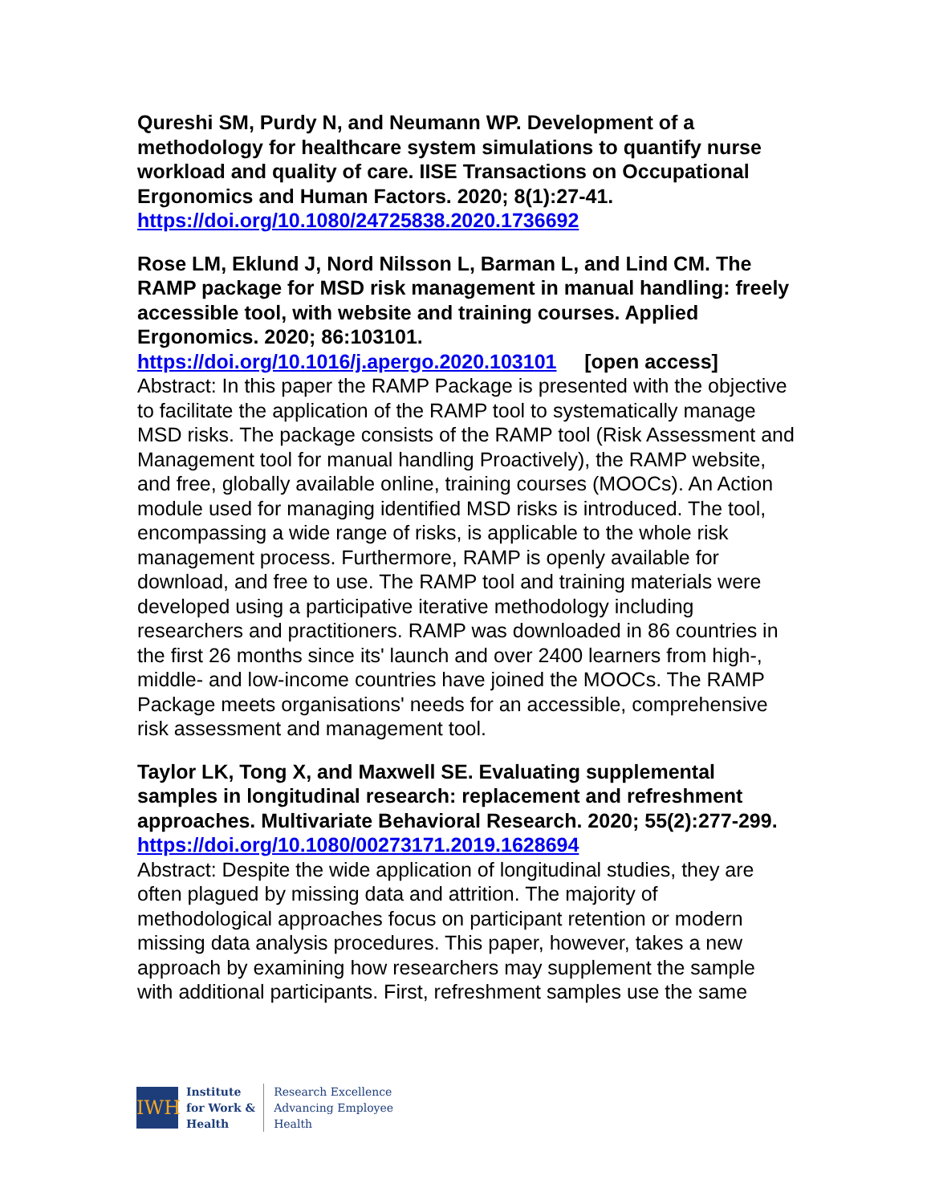Qureshi SM, Purdy N, and Neumann WP. Development of a methodology for healthcare system simulations to quantify nurse workload and quality of care. IISE Transactions on Occupational Ergonomics and Human Factors. 2020; 8(1):27-41.
https://doi.org/10.1080/24725838.2020.1736692
Rose LM, Eklund J, Nord Nilsson L, Barman L, and Lind CM. The RAMP package for MSD risk management in manual handling: freely accessible tool, with website and training courses. Applied Ergonomics. 2020; 86:103101.
https://doi.org/10.1016/j.apergo.2020.103101 [open access]
Abstract: In this paper the RAMP Package is presented with the objective to facilitate the application of the RAMP tool to systematically manage MSD risks. The package consists of the RAMP tool (Risk Assessment and Management tool for manual handling Proactively), the RAMP website, and free, globally available online, training courses (MOOCs). An Action module used for managing identified MSD risks is introduced. The tool, encompassing a wide range of risks, is applicable to the whole risk management process. Furthermore, RAMP is openly available for download, and free to use. The RAMP tool and training materials were developed using a participative iterative methodology including researchers and practitioners. RAMP was downloaded in 86 countries in the first 26 months since its' launch and over 2400 learners from high-, middle- and low-income countries have joined the MOOCs. The RAMP Package meets organisations' needs for an accessible, comprehensive risk assessment and management tool.
Taylor LK, Tong X, and Maxwell SE. Evaluating supplemental samples in longitudinal research: replacement and refreshment approaches. Multivariate Behavioral Research. 2020; 55(2):277-299.
https://doi.org/10.1080/00273171.2019.1628694
Abstract: Despite the wide application of longitudinal studies, they are often plagued by missing data and attrition. The majority of methodological approaches focus on participant retention or modern missing data analysis procedures. This paper, however, takes a new approach by examining how researchers may supplement the sample with additional participants. First, refreshment samples use the same
IWH
Institute
for Work &
Health
Research Excellence
Advancing Employee
Health